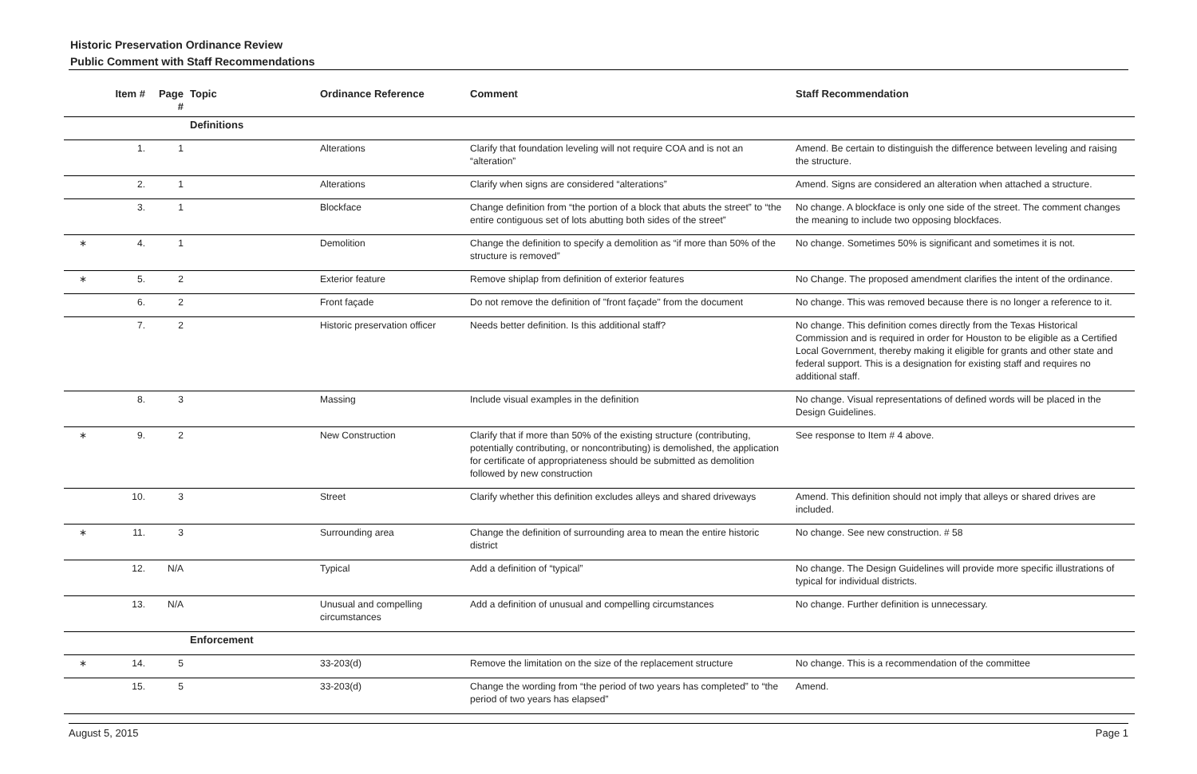Historic Preservation Ordinance Review
Public Comment with Staff Recommendations
| | Item # | Page # | Topic | Ordinance Reference | Comment | Staff Recommendation |
| --- | --- | --- | --- | --- | --- | --- |
| | | | Definitions | | | |
| | 1. | 1 | | Alterations | Clarify that foundation leveling will not require COA and is not an “alteration” | Amend. Be certain to distinguish the difference between leveling and raising the structure. |
| | 2. | 1 | | Alterations | Clarify when signs are considered “alterations” | Amend. Signs are considered an alteration when attached a structure. |
| | 3. | 1 | | Blockface | Change definition from “the portion of a block that abuts the street” to “the entire contiguous set of lots abutting both sides of the street” | No change. A blockface is only one side of the street. The comment changes the meaning to include two opposing blockfaces. |
| ∗ | 4. | 1 | | Demolition | Change the definition to specify a demolition as “if more than 50% of the structure is removed” | No change. Sometimes 50% is significant and sometimes it is not. |
| ∗ | 5. | 2 | | Exterior feature | Remove shiplap from definition of exterior features | No Change. The proposed amendment clarifies the intent of the ordinance. |
| | 6. | 2 | | Front façade | Do not remove the definition of "front façade" from the document | No change. This was removed because there is no longer a reference to it. |
| | 7. | 2 | | Historic preservation officer | Needs better definition. Is this additional staff? | No change. This definition comes directly from the Texas Historical Commission and is required in order for Houston to be eligible as a Certified Local Government, thereby making it eligible for grants and other state and federal support. This is a designation for existing staff and requires no additional staff. |
| | 8. | 3 | | Massing | Include visual examples in the definition | No change. Visual representations of defined words will be placed in the Design Guidelines. |
| ∗ | 9. | 2 | | New Construction | Clarify that if more than 50% of the existing structure (contributing, potentially contributing, or noncontributing) is demolished, the application for certificate of appropriateness should be submitted as demolition followed by new construction | See response to Item # 4 above. |
| | 10. | 3 | | Street | Clarify whether this definition excludes alleys and shared driveways | Amend. This definition should not imply that alleys or shared drives are included. |
| ∗ | 11. | 3 | | Surrounding area | Change the definition of surrounding area to mean the entire historic district | No change. See new construction. # 58 |
| | 12. | N/A | | Typical | Add a definition of “typical” | No change. The Design Guidelines will provide more specific illustrations of typical for individual districts. |
| | 13. | N/A | | Unusual and compelling circumstances | Add a definition of unusual and compelling circumstances | No change. Further definition is unnecessary. |
| | | | Enforcement | | | |
| ∗ | 14. | 5 | | 33-203(d) | Remove the limitation on the size of the replacement structure | No change. This is a recommendation of the committee |
| | 15. | 5 | | 33-203(d) | Change the wording from “the period of two years has completed” to “the period of two years has elapsed” | Amend. |
August 5, 2015 Page 1